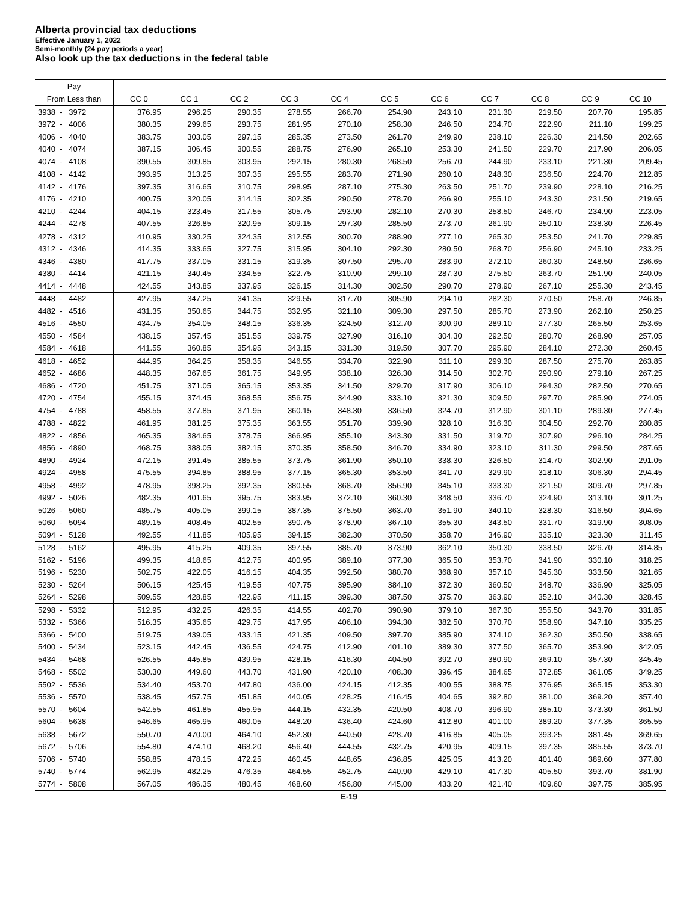Alberta provincial tax deductions
Effective January 1, 2022
Semi-monthly (24 pay periods a year)
Also look up the tax deductions in the federal table
| Pay | | | | | | | | | | | |
| --- | --- | --- | --- | --- | --- | --- | --- | --- | --- | --- | --- |
| From Less than | CC 0 | CC 1 | CC 2 | CC 3 | CC 4 | CC 5 | CC 6 | CC 7 | CC 8 | CC 9 | CC 10 |
| 3938 - 3972 | 376.95 | 296.25 | 290.35 | 278.55 | 266.70 | 254.90 | 243.10 | 231.30 | 219.50 | 207.70 | 195.85 |
| 3972 - 4006 | 380.35 | 299.65 | 293.75 | 281.95 | 270.10 | 258.30 | 246.50 | 234.70 | 222.90 | 211.10 | 199.25 |
| 4006 - 4040 | 383.75 | 303.05 | 297.15 | 285.35 | 273.50 | 261.70 | 249.90 | 238.10 | 226.30 | 214.50 | 202.65 |
| 4040 - 4074 | 387.15 | 306.45 | 300.55 | 288.75 | 276.90 | 265.10 | 253.30 | 241.50 | 229.70 | 217.90 | 206.05 |
| 4074 - 4108 | 390.55 | 309.85 | 303.95 | 292.15 | 280.30 | 268.50 | 256.70 | 244.90 | 233.10 | 221.30 | 209.45 |
| 4108 - 4142 | 393.95 | 313.25 | 307.35 | 295.55 | 283.70 | 271.90 | 260.10 | 248.30 | 236.50 | 224.70 | 212.85 |
| 4142 - 4176 | 397.35 | 316.65 | 310.75 | 298.95 | 287.10 | 275.30 | 263.50 | 251.70 | 239.90 | 228.10 | 216.25 |
| 4176 - 4210 | 400.75 | 320.05 | 314.15 | 302.35 | 290.50 | 278.70 | 266.90 | 255.10 | 243.30 | 231.50 | 219.65 |
| 4210 - 4244 | 404.15 | 323.45 | 317.55 | 305.75 | 293.90 | 282.10 | 270.30 | 258.50 | 246.70 | 234.90 | 223.05 |
| 4244 - 4278 | 407.55 | 326.85 | 320.95 | 309.15 | 297.30 | 285.50 | 273.70 | 261.90 | 250.10 | 238.30 | 226.45 |
| 4278 - 4312 | 410.95 | 330.25 | 324.35 | 312.55 | 300.70 | 288.90 | 277.10 | 265.30 | 253.50 | 241.70 | 229.85 |
| 4312 - 4346 | 414.35 | 333.65 | 327.75 | 315.95 | 304.10 | 292.30 | 280.50 | 268.70 | 256.90 | 245.10 | 233.25 |
| 4346 - 4380 | 417.75 | 337.05 | 331.15 | 319.35 | 307.50 | 295.70 | 283.90 | 272.10 | 260.30 | 248.50 | 236.65 |
| 4380 - 4414 | 421.15 | 340.45 | 334.55 | 322.75 | 310.90 | 299.10 | 287.30 | 275.50 | 263.70 | 251.90 | 240.05 |
| 4414 - 4448 | 424.55 | 343.85 | 337.95 | 326.15 | 314.30 | 302.50 | 290.70 | 278.90 | 267.10 | 255.30 | 243.45 |
| 4448 - 4482 | 427.95 | 347.25 | 341.35 | 329.55 | 317.70 | 305.90 | 294.10 | 282.30 | 270.50 | 258.70 | 246.85 |
| 4482 - 4516 | 431.35 | 350.65 | 344.75 | 332.95 | 321.10 | 309.30 | 297.50 | 285.70 | 273.90 | 262.10 | 250.25 |
| 4516 - 4550 | 434.75 | 354.05 | 348.15 | 336.35 | 324.50 | 312.70 | 300.90 | 289.10 | 277.30 | 265.50 | 253.65 |
| 4550 - 4584 | 438.15 | 357.45 | 351.55 | 339.75 | 327.90 | 316.10 | 304.30 | 292.50 | 280.70 | 268.90 | 257.05 |
| 4584 - 4618 | 441.55 | 360.85 | 354.95 | 343.15 | 331.30 | 319.50 | 307.70 | 295.90 | 284.10 | 272.30 | 260.45 |
| 4618 - 4652 | 444.95 | 364.25 | 358.35 | 346.55 | 334.70 | 322.90 | 311.10 | 299.30 | 287.50 | 275.70 | 263.85 |
| 4652 - 4686 | 448.35 | 367.65 | 361.75 | 349.95 | 338.10 | 326.30 | 314.50 | 302.70 | 290.90 | 279.10 | 267.25 |
| 4686 - 4720 | 451.75 | 371.05 | 365.15 | 353.35 | 341.50 | 329.70 | 317.90 | 306.10 | 294.30 | 282.50 | 270.65 |
| 4720 - 4754 | 455.15 | 374.45 | 368.55 | 356.75 | 344.90 | 333.10 | 321.30 | 309.50 | 297.70 | 285.90 | 274.05 |
| 4754 - 4788 | 458.55 | 377.85 | 371.95 | 360.15 | 348.30 | 336.50 | 324.70 | 312.90 | 301.10 | 289.30 | 277.45 |
| 4788 - 4822 | 461.95 | 381.25 | 375.35 | 363.55 | 351.70 | 339.90 | 328.10 | 316.30 | 304.50 | 292.70 | 280.85 |
| 4822 - 4856 | 465.35 | 384.65 | 378.75 | 366.95 | 355.10 | 343.30 | 331.50 | 319.70 | 307.90 | 296.10 | 284.25 |
| 4856 - 4890 | 468.75 | 388.05 | 382.15 | 370.35 | 358.50 | 346.70 | 334.90 | 323.10 | 311.30 | 299.50 | 287.65 |
| 4890 - 4924 | 472.15 | 391.45 | 385.55 | 373.75 | 361.90 | 350.10 | 338.30 | 326.50 | 314.70 | 302.90 | 291.05 |
| 4924 - 4958 | 475.55 | 394.85 | 388.95 | 377.15 | 365.30 | 353.50 | 341.70 | 329.90 | 318.10 | 306.30 | 294.45 |
| 4958 - 4992 | 478.95 | 398.25 | 392.35 | 380.55 | 368.70 | 356.90 | 345.10 | 333.30 | 321.50 | 309.70 | 297.85 |
| 4992 - 5026 | 482.35 | 401.65 | 395.75 | 383.95 | 372.10 | 360.30 | 348.50 | 336.70 | 324.90 | 313.10 | 301.25 |
| 5026 - 5060 | 485.75 | 405.05 | 399.15 | 387.35 | 375.50 | 363.70 | 351.90 | 340.10 | 328.30 | 316.50 | 304.65 |
| 5060 - 5094 | 489.15 | 408.45 | 402.55 | 390.75 | 378.90 | 367.10 | 355.30 | 343.50 | 331.70 | 319.90 | 308.05 |
| 5094 - 5128 | 492.55 | 411.85 | 405.95 | 394.15 | 382.30 | 370.50 | 358.70 | 346.90 | 335.10 | 323.30 | 311.45 |
| 5128 - 5162 | 495.95 | 415.25 | 409.35 | 397.55 | 385.70 | 373.90 | 362.10 | 350.30 | 338.50 | 326.70 | 314.85 |
| 5162 - 5196 | 499.35 | 418.65 | 412.75 | 400.95 | 389.10 | 377.30 | 365.50 | 353.70 | 341.90 | 330.10 | 318.25 |
| 5196 - 5230 | 502.75 | 422.05 | 416.15 | 404.35 | 392.50 | 380.70 | 368.90 | 357.10 | 345.30 | 333.50 | 321.65 |
| 5230 - 5264 | 506.15 | 425.45 | 419.55 | 407.75 | 395.90 | 384.10 | 372.30 | 360.50 | 348.70 | 336.90 | 325.05 |
| 5264 - 5298 | 509.55 | 428.85 | 422.95 | 411.15 | 399.30 | 387.50 | 375.70 | 363.90 | 352.10 | 340.30 | 328.45 |
| 5298 - 5332 | 512.95 | 432.25 | 426.35 | 414.55 | 402.70 | 390.90 | 379.10 | 367.30 | 355.50 | 343.70 | 331.85 |
| 5332 - 5366 | 516.35 | 435.65 | 429.75 | 417.95 | 406.10 | 394.30 | 382.50 | 370.70 | 358.90 | 347.10 | 335.25 |
| 5366 - 5400 | 519.75 | 439.05 | 433.15 | 421.35 | 409.50 | 397.70 | 385.90 | 374.10 | 362.30 | 350.50 | 338.65 |
| 5400 - 5434 | 523.15 | 442.45 | 436.55 | 424.75 | 412.90 | 401.10 | 389.30 | 377.50 | 365.70 | 353.90 | 342.05 |
| 5434 - 5468 | 526.55 | 445.85 | 439.95 | 428.15 | 416.30 | 404.50 | 392.70 | 380.90 | 369.10 | 357.30 | 345.45 |
| 5468 - 5502 | 530.30 | 449.60 | 443.70 | 431.90 | 420.10 | 408.30 | 396.45 | 384.65 | 372.85 | 361.05 | 349.25 |
| 5502 - 5536 | 534.40 | 453.70 | 447.80 | 436.00 | 424.15 | 412.35 | 400.55 | 388.75 | 376.95 | 365.15 | 353.30 |
| 5536 - 5570 | 538.45 | 457.75 | 451.85 | 440.05 | 428.25 | 416.45 | 404.65 | 392.80 | 381.00 | 369.20 | 357.40 |
| 5570 - 5604 | 542.55 | 461.85 | 455.95 | 444.15 | 432.35 | 420.50 | 408.70 | 396.90 | 385.10 | 373.30 | 361.50 |
| 5604 - 5638 | 546.65 | 465.95 | 460.05 | 448.20 | 436.40 | 424.60 | 412.80 | 401.00 | 389.20 | 377.35 | 365.55 |
| 5638 - 5672 | 550.70 | 470.00 | 464.10 | 452.30 | 440.50 | 428.70 | 416.85 | 405.05 | 393.25 | 381.45 | 369.65 |
| 5672 - 5706 | 554.80 | 474.10 | 468.20 | 456.40 | 444.55 | 432.75 | 420.95 | 409.15 | 397.35 | 385.55 | 373.70 |
| 5706 - 5740 | 558.85 | 478.15 | 472.25 | 460.45 | 448.65 | 436.85 | 425.05 | 413.20 | 401.40 | 389.60 | 377.80 |
| 5740 - 5774 | 562.95 | 482.25 | 476.35 | 464.55 | 452.75 | 440.90 | 429.10 | 417.30 | 405.50 | 393.70 | 381.90 |
| 5774 - 5808 | 567.05 | 486.35 | 480.45 | 468.60 | 456.80 | 445.00 | 433.20 | 421.40 | 409.60 | 397.75 | 385.95 |
E-19